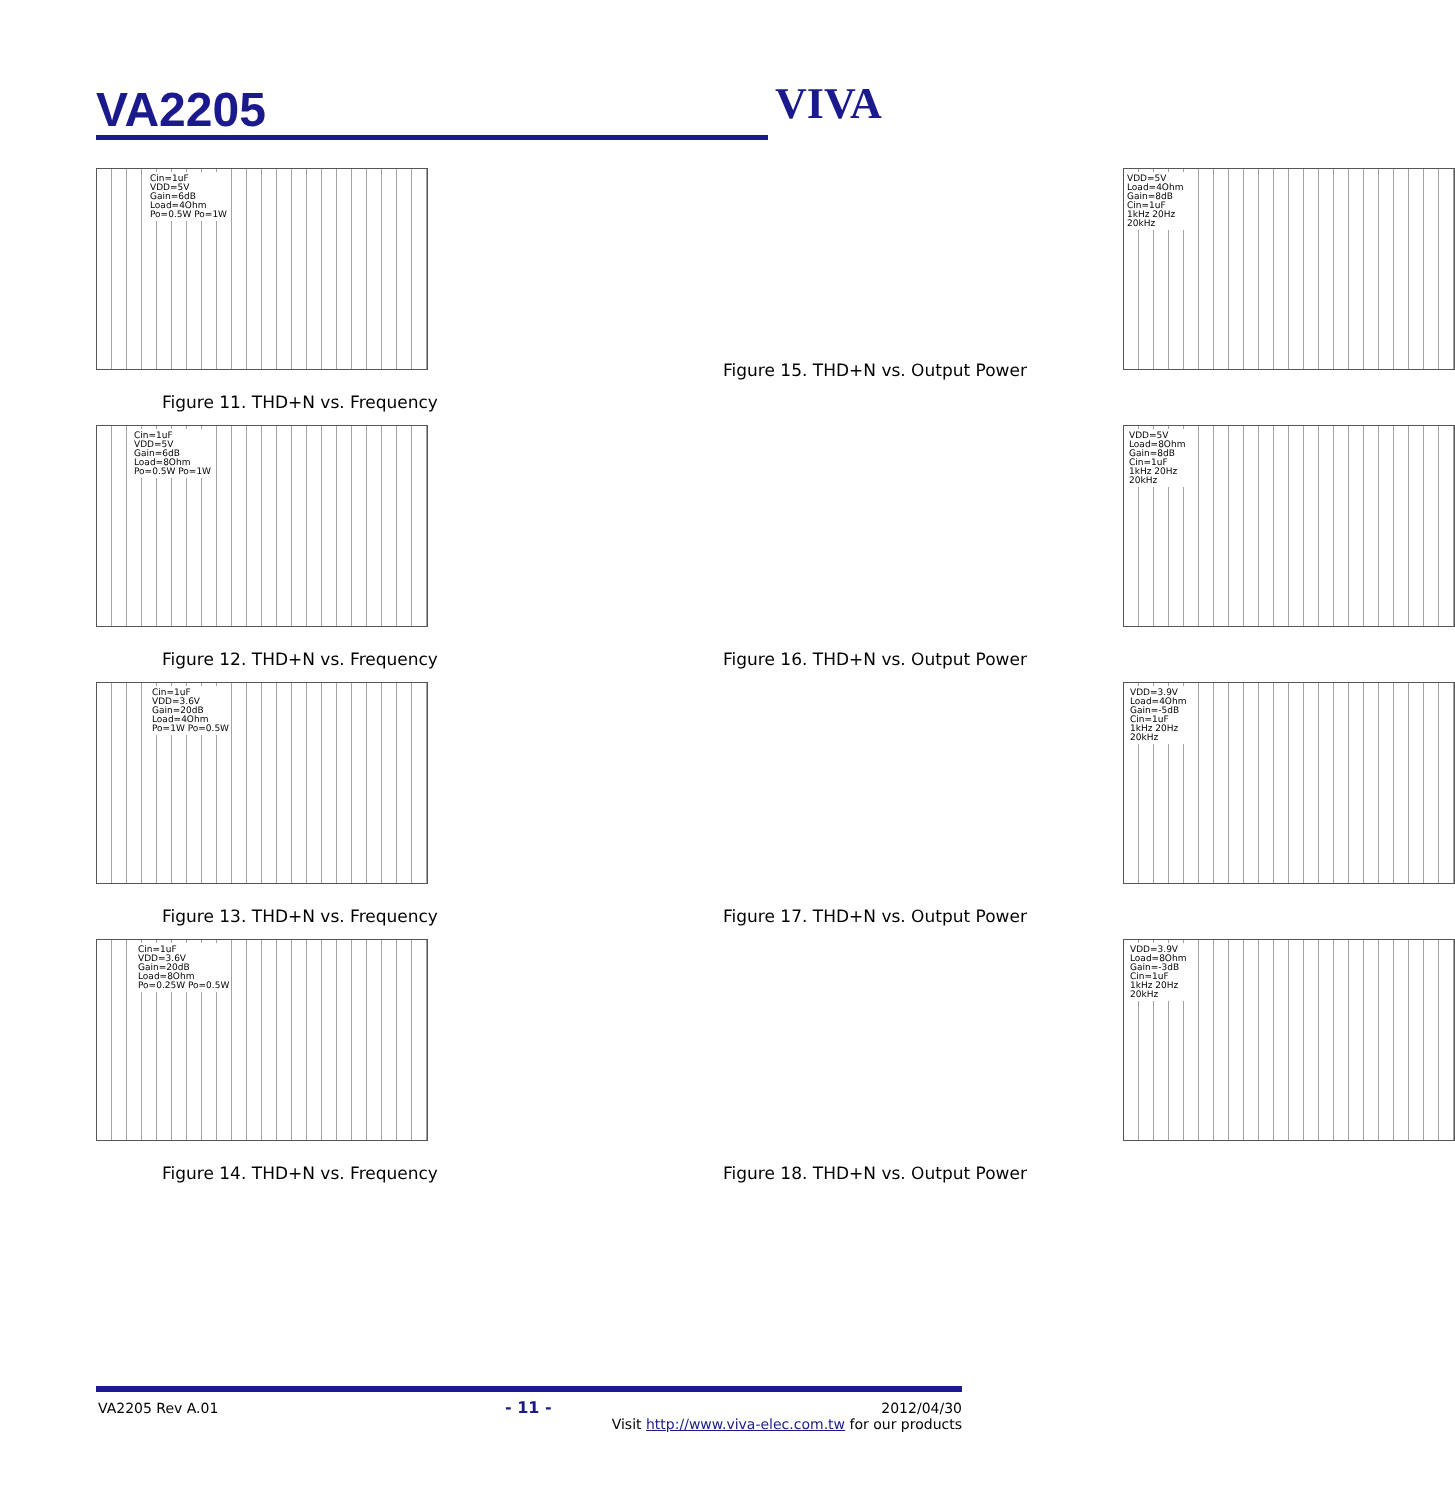VA2205 VIVA
Cin=1uF
VDD=5V
Gain=6dB
Load=4Ohm
Po=0.5W Po=1W
Figure 11. THD+N vs. Frequency
VDD=5V
Load=4Ohm
Gain=8dB
Cin=1uF
1kHz 20Hz 20kHz
Figure 15. THD+N vs. Output Power
Cin=1uF
VDD=5V
Gain=6dB
Load=8Ohm
Po=0.5W Po=1W
Figure 12. THD+N vs. Frequency
VDD=5V
Load=8Ohm
Gain=8dB
Cin=1uF
1kHz 20Hz 20kHz
Figure 16. THD+N vs. Output Power
Cin=1uF
VDD=3.6V
Gain=20dB
Load=4Ohm
Po=1W Po=0.5W
Figure 13. THD+N vs. Frequency
VDD=3.9V
Load=4Ohm
Gain=-5dB
Cin=1uF
1kHz 20Hz 20kHz
Figure 17. THD+N vs. Output Power
Cin=1uF
VDD=3.6V
Gain=20dB
Load=8Ohm
Po=0.25W Po=0.5W
Figure 14. THD+N vs. Frequency
VDD=3.9V
Load=8Ohm
Gain=-3dB
Cin=1uF
1kHz 20Hz 20kHz
Figure 18. THD+N vs. Output Power
VA2205 Rev A.01 - 11 -
2012/04/30
Visit http://www.viva-elec.com.tw for our products